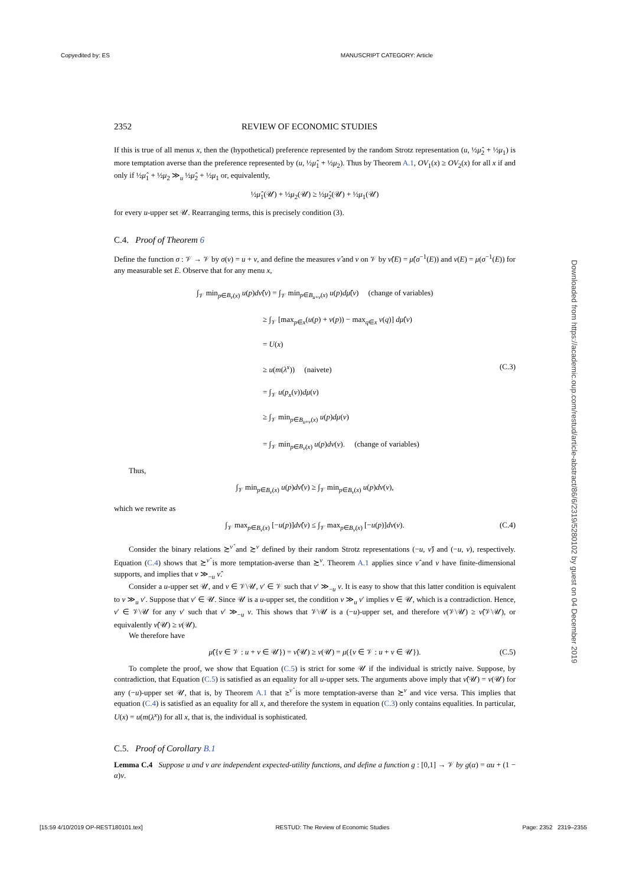Copyedited by: ES MANUSCRIPT CATEGORY: Article
Downloaded from https://academic.oup.com/restud/article-abstract/86/6/2319/5280102 by guest on 04 December 2019
2352 REVIEW OF ECONOMIC STUDIES
If this is true of all menus x, then the (hypothetical) preference represented by the random Strotz representation (u, ½μ̂<sub>2</sub> + ½μ<sub>1</sub>) is more temptation averse than the preference represented by (u, ½μ̂<sub>1</sub> + ½μ<sub>2</sub>). Thus by Theorem A.1, OV<sub>1</sub>(x) ≥ OV<sub>2</sub>(x) for all x if and only if ½μ̂<sub>1</sub> + ½μ<sub>2</sub> ≫<sub>u</sub> ½μ̂<sub>2</sub> + ½μ<sub>1</sub> or, equivalently,
½μ̂<sub>1</sub>(𝒰) + ½μ<sub>2</sub>(𝒰) ≥ ½μ̂<sub>2</sub>(𝒰) + ½μ<sub>1</sub>(𝒰)
for every u-upper set 𝒰. Rearranging terms, this is precisely condition (3).
C.4. Proof of Theorem 6
Define the function σ : 𝒱 → 𝒱 by σ(v) = u + v, and define the measures ν̂ and ν on 𝒱 by ν̂(E) = μ̂(σ<sup>−1</sup>(E)) and ν(E) = μ(σ<sup>−1</sup>(E)) for any measurable set E. Observe that for any menu x,
∫<sub>𝒱</sub> min<sub>p∈B<sub>v</sub>(x)</sub> u(p)dν̂(v) = ∫<sub>𝒱</sub> min<sub>p∈B<sub>u+v</sub>(x)</sub> u(p)dμ̂(v) (change of variables)
≥ ∫<sub>𝒱</sub> [max<sub>p∈x</sub>(u(p) + v(p)) − max<sub>q∈x</sub> v(q)] dμ̂(v)
= U(x)
≥ u(m(λ<sup>x</sup>)) (naivete) (C.3)
= ∫<sub>𝒱</sub> u(p<sub>x</sub>(v))dμ(v)
≥ ∫<sub>𝒱</sub> min<sub>p∈B<sub>u+v</sub>(x)</sub> u(p)dμ(v)
= ∫<sub>𝒱</sub> min<sub>p∈B<sub>v</sub>(x)</sub> u(p)dν(v). (change of variables)
Thus,
∫<sub>𝒱</sub> min<sub>p∈B<sub>v</sub>(x)</sub> u(p)dν̂(v) ≥ ∫<sub>𝒱</sub> min<sub>p∈B<sub>v</sub>(x)</sub> u(p)dν(v),
which we rewrite as
∫<sub>𝒱</sub> max<sub>p∈B<sub>v</sub>(x)</sub> [−u(p)]dν̂(v) ≤ ∫<sub>𝒱</sub> max<sub>p∈B<sub>v</sub>(x)</sub> [−u(p)]dν(v). (C.4)
Consider the binary relations ≿<sup>ν̂</sup> and ≿<sup>ν</sup> defined by their random Strotz representations (−u, ν̂) and (−u, ν), respectively. Equation (C.4) shows that ≿<sup>ν̂</sup> is more temptation-averse than ≿<sup>ν</sup>. Theorem A.1 applies since ν̂ and ν have finite-dimensional supports, and implies that ν ≫<sub>−u</sub> ν̂.
Consider a u-upper set 𝒰, and v ∈ 𝒱\𝒰, v′ ∈ 𝒱 such that v′ ≫<sub>−u</sub> v. It is easy to show that this latter condition is equivalent to v ≫<sub>u</sub> v′. Suppose that v′ ∈ 𝒰. Since 𝒰 is a u-upper set, the condition v ≫<sub>u</sub> v′ implies v ∈ 𝒰, which is a contradiction. Hence, v′ ∈ 𝒱\𝒰 for any v′ such that v′ ≫<sub>−u</sub> v. This shows that 𝒱\𝒰 is a (−u)-upper set, and therefore ν(𝒱\𝒰) ≥ ν̂(𝒱\𝒰), or equivalently ν̂(𝒰) ≥ ν(𝒰).
We therefore have
μ̂({v ∈ 𝒱 : u + v ∈ 𝒰}) = ν̂(𝒰) ≥ ν(𝒰) = μ({v ∈ 𝒱 : u + v ∈ 𝒰}). (C.5)
To complete the proof, we show that Equation (C.5) is strict for some 𝒰 if the individual is strictly naive. Suppose, by contradiction, that Equation (C.5) is satisfied as an equality for all u-upper sets. The arguments above imply that ν̂(𝒰) = ν(𝒰) for any (−u)-upper set 𝒰, that is, by Theorem A.1 that ≿<sup>ν̂</sup> is more temptation-averse than ≿<sup>ν</sup> and vice versa. This implies that equation (C.4) is satisfied as an equality for all x, and therefore the system in equation (C.3) only contains equalities. In particular, U(x) = u(m(λ<sup>x</sup>)) for all x, that is, the individual is sophisticated.
C.5. Proof of Corollary B.1
Lemma C.4 Suppose u and v are independent expected-utility functions, and define a function g : [0,1] → 𝒱 by g(α) = αu + (1 − α)v.
[15:59 4/10/2019 OP-REST180101.tex] RESTUD: The Review of Economic Studies Page: 2352 2319–2355